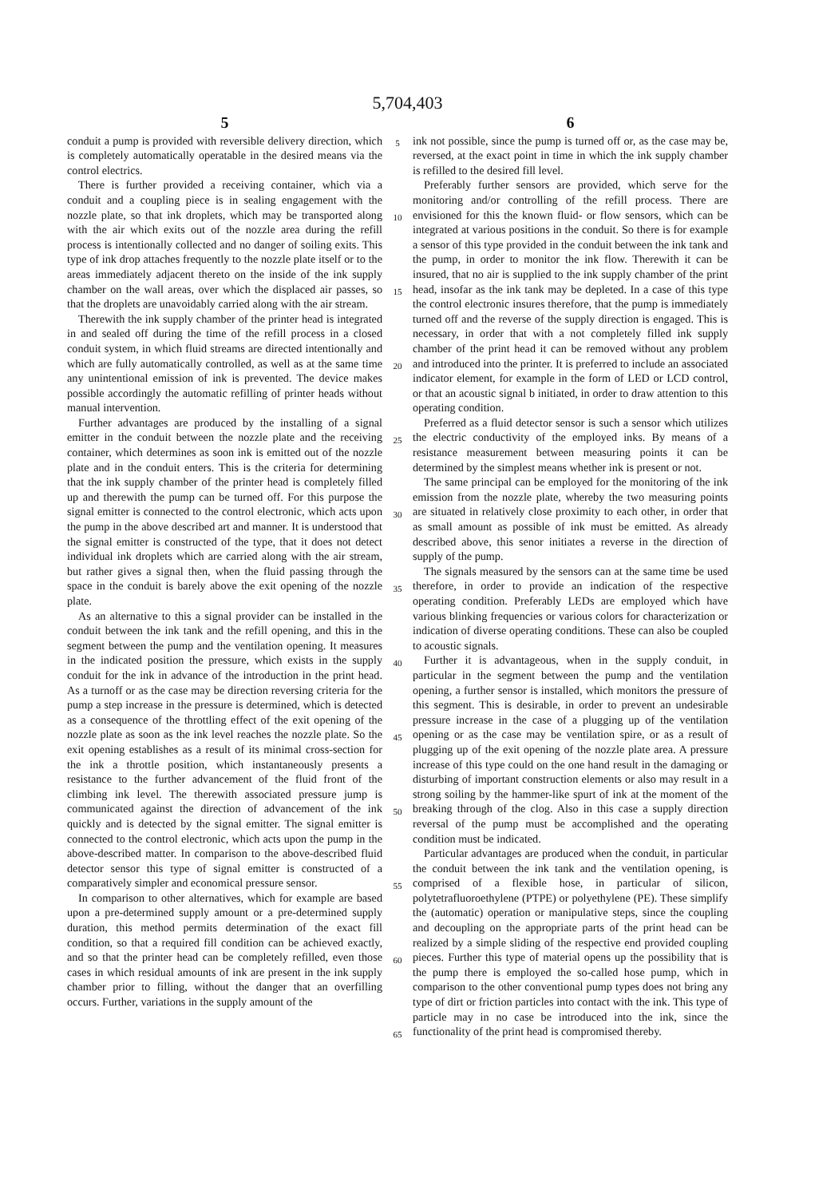5,704,403
5
conduit a pump is provided with reversible delivery direction, which is completely automatically operatable in the desired means via the control electrics.
There is further provided a receiving container, which via a conduit and a coupling piece is in sealing engagement with the nozzle plate, so that ink droplets, which may be transported along with the air which exits out of the nozzle area during the refill process is intentionally collected and no danger of soiling exits. This type of ink drop attaches frequently to the nozzle plate itself or to the areas immediately adjacent thereto on the inside of the ink supply chamber on the wall areas, over which the displaced air passes, so that the droplets are unavoidably carried along with the air stream.
Therewith the ink supply chamber of the printer head is integrated in and sealed off during the time of the refill process in a closed conduit system, in which fluid streams are directed intentionally and which are fully automatically controlled, as well as at the same time any unintentional emission of ink is prevented. The device makes possible accordingly the automatic refilling of printer heads without manual intervention.
Further advantages are produced by the installing of a signal emitter in the conduit between the nozzle plate and the receiving container, which determines as soon ink is emitted out of the nozzle plate and in the conduit enters. This is the criteria for determining that the ink supply chamber of the printer head is completely filled up and therewith the pump can be turned off. For this purpose the signal emitter is connected to the control electronic, which acts upon the pump in the above described art and manner. It is understood that the signal emitter is constructed of the type, that it does not detect individual ink droplets which are carried along with the air stream, but rather gives a signal then, when the fluid passing through the space in the conduit is barely above the exit opening of the nozzle plate.
As an alternative to this a signal provider can be installed in the conduit between the ink tank and the refill opening, and this in the segment between the pump and the ventilation opening. It measures in the indicated position the pressure, which exists in the supply conduit for the ink in advance of the introduction in the print head. As a turnoff or as the case may be direction reversing criteria for the pump a step increase in the pressure is determined, which is detected as a consequence of the throttling effect of the exit opening of the nozzle plate as soon as the ink level reaches the nozzle plate. So the exit opening establishes as a result of its minimal cross-section for the ink a throttle position, which instantaneously presents a resistance to the further advancement of the fluid front of the climbing ink level. The therewith associated pressure jump is communicated against the direction of advancement of the ink quickly and is detected by the signal emitter. The signal emitter is connected to the control electronic, which acts upon the pump in the above-described matter. In comparison to the above-described fluid detector sensor this type of signal emitter is constructed of a comparatively simpler and economical pressure sensor.
In comparison to other alternatives, which for example are based upon a pre-determined supply amount or a pre-determined supply duration, this method permits determination of the exact fill condition, so that a required fill condition can be achieved exactly, and so that the printer head can be completely refilled, even those cases in which residual amounts of ink are present in the ink supply chamber prior to filling, without the danger that an overfilling occurs. Further, variations in the supply amount of the
5
10
15
20
25
30
35
40
45
50
55
60
65
6
ink not possible, since the pump is turned off or, as the case may be, reversed, at the exact point in time in which the ink supply chamber is refilled to the desired fill level.
Preferably further sensors are provided, which serve for the monitoring and/or controlling of the refill process. There are envisioned for this the known fluid- or flow sensors, which can be integrated at various positions in the conduit. So there is for example a sensor of this type provided in the conduit between the ink tank and the pump, in order to monitor the ink flow. Therewith it can be insured, that no air is supplied to the ink supply chamber of the print head, insofar as the ink tank may be depleted. In a case of this type the control electronic insures therefore, that the pump is immediately turned off and the reverse of the supply direction is engaged. This is necessary, in order that with a not completely filled ink supply chamber of the print head it can be removed without any problem and introduced into the printer. It is preferred to include an associated indicator element, for example in the form of LED or LCD control, or that an acoustic signal b initiated, in order to draw attention to this operating condition.
Preferred as a fluid detector sensor is such a sensor which utilizes the electric conductivity of the employed inks. By means of a resistance measurement between measuring points it can be determined by the simplest means whether ink is present or not.
The same principal can be employed for the monitoring of the ink emission from the nozzle plate, whereby the two measuring points are situated in relatively close proximity to each other, in order that as small amount as possible of ink must be emitted. As already described above, this senor initiates a reverse in the direction of supply of the pump.
The signals measured by the sensors can at the same time be used therefore, in order to provide an indication of the respective operating condition. Preferably LEDs are employed which have various blinking frequencies or various colors for characterization or indication of diverse operating conditions. These can also be coupled to acoustic signals.
Further it is advantageous, when in the supply conduit, in particular in the segment between the pump and the ventilation opening, a further sensor is installed, which monitors the pressure of this segment. This is desirable, in order to prevent an undesirable pressure increase in the case of a plugging up of the ventilation opening or as the case may be ventilation spire, or as a result of plugging up of the exit opening of the nozzle plate area. A pressure increase of this type could on the one hand result in the damaging or disturbing of important construction elements or also may result in a strong soiling by the hammer-like spurt of ink at the moment of the breaking through of the clog. Also in this case a supply direction reversal of the pump must be accomplished and the operating condition must be indicated.
Particular advantages are produced when the conduit, in particular the conduit between the ink tank and the ventilation opening, is comprised of a flexible hose, in particular of silicon, polytetrafluoroethylene (PTPE) or polyethylene (PE). These simplify the (automatic) operation or manipulative steps, since the coupling and decoupling on the appropriate parts of the print head can be realized by a simple sliding of the respective end provided coupling pieces. Further this type of material opens up the possibility that is the pump there is employed the so-called hose pump, which in comparison to the other conventional pump types does not bring any type of dirt or friction particles into contact with the ink. This type of particle may in no case be introduced into the ink, since the functionality of the print head is compromised thereby.